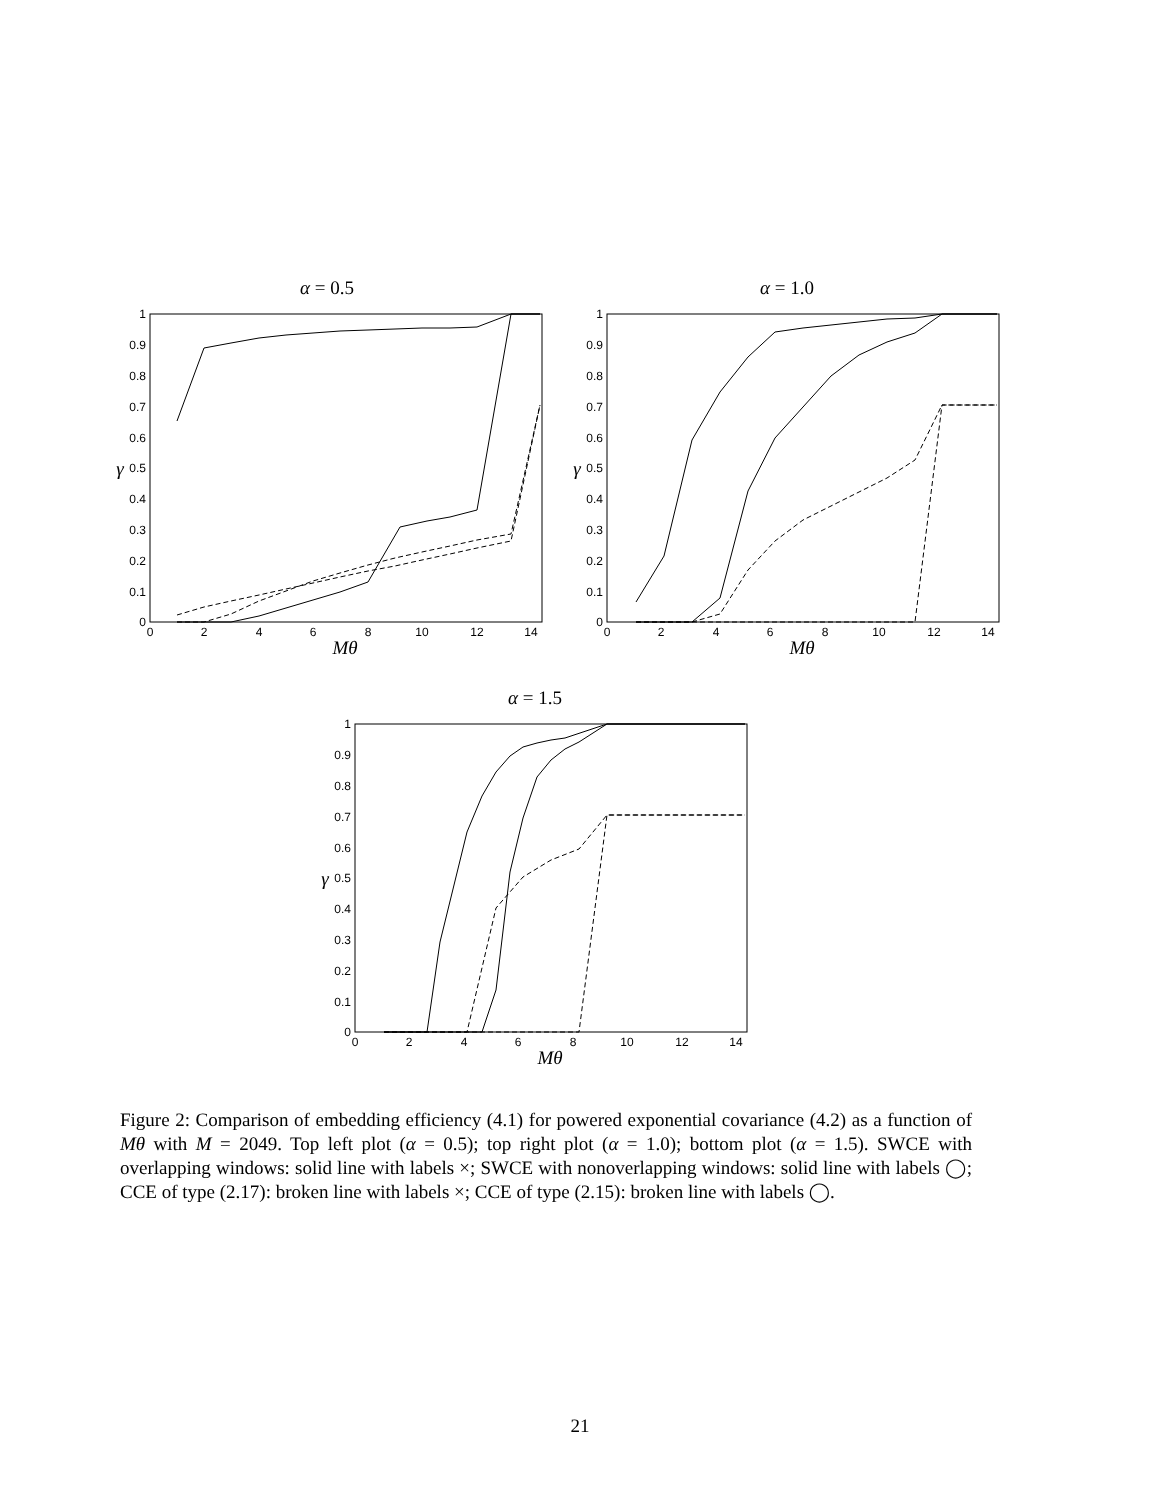α = 0.5
1
0.9
0.8
0.7
0.6
0.5
0.4
0.3
0.2
0.1
0
0
2
4
6
8
10
12
14
Mθ
γ
α = 1.0
1
0.9
0.8
0.7
0.6
0.5
0.4
0.3
0.2
0.1
0
0
2
4
6
8
10
12
14
Mθ
γ
α = 1.5
1
0.9
0.8
0.7
0.6
0.5
0.4
0.3
0.2
0.1
0
0
2
4
6
8
10
12
14
Mθ
γ
Figure 2: Comparison of embedding efficiency (4.1) for powered exponential covariance (4.2) as a function of Mθ with M = 2049. Top left plot (α = 0.5); top right plot (α = 1.0); bottom plot (α = 1.5). SWCE with overlapping windows: solid line with labels ×; SWCE with nonoverlapping windows: solid line with labels ◯; CCE of type (2.17): broken line with labels ×; CCE of type (2.15): broken line with labels ◯.
21